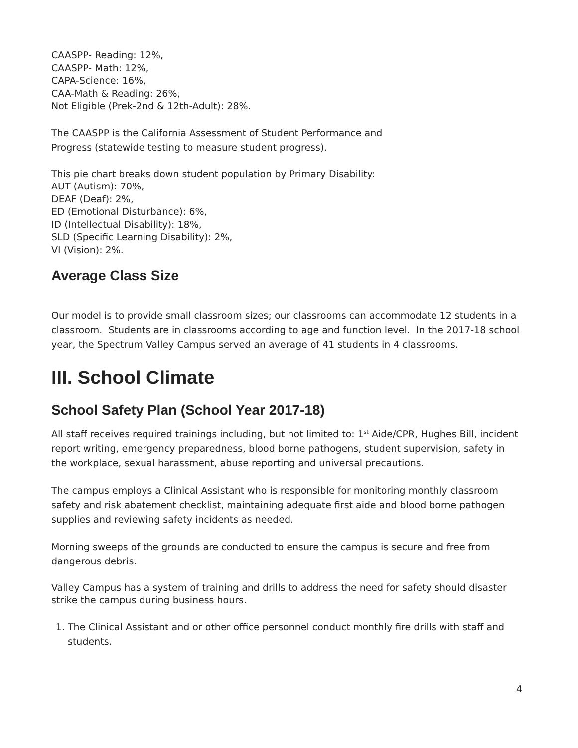CAASPP- Reading: 12%,
CAASPP- Math: 12%,
CAPA-Science: 16%,
CAA-Math & Reading: 26%,
Not Eligible (Prek-2nd & 12th-Adult): 28%.
The CAASPP is the California Assessment of Student Performance and
Progress (statewide testing to measure student progress).
This pie chart breaks down student population by Primary Disability:
AUT (Autism): 70%,
DEAF (Deaf): 2%,
ED (Emotional Disturbance): 6%,
ID (Intellectual Disability): 18%,
SLD (Specific Learning Disability): 2%,
VI (Vision): 2%.
Average Class Size
Our model is to provide small classroom sizes; our classrooms can accommodate 12 students in a classroom. Students are in classrooms according to age and function level. In the 2017-18 school year, the Spectrum Valley Campus served an average of 41 students in 4 classrooms.
III. School Climate
School Safety Plan (School Year 2017-18)
All staff receives required trainings including, but not limited to: 1<sup>st</sup> Aide/CPR, Hughes Bill, incident report writing, emergency preparedness, blood borne pathogens, student supervision, safety in the workplace, sexual harassment, abuse reporting and universal precautions.
The campus employs a Clinical Assistant who is responsible for monitoring monthly classroom safety and risk abatement checklist, maintaining adequate first aide and blood borne pathogen supplies and reviewing safety incidents as needed.
Morning sweeps of the grounds are conducted to ensure the campus is secure and free from dangerous debris.
Valley Campus has a system of training and drills to address the need for safety should disaster strike the campus during business hours.
1. The Clinical Assistant and or other office personnel conduct monthly fire drills with staff and students.
4